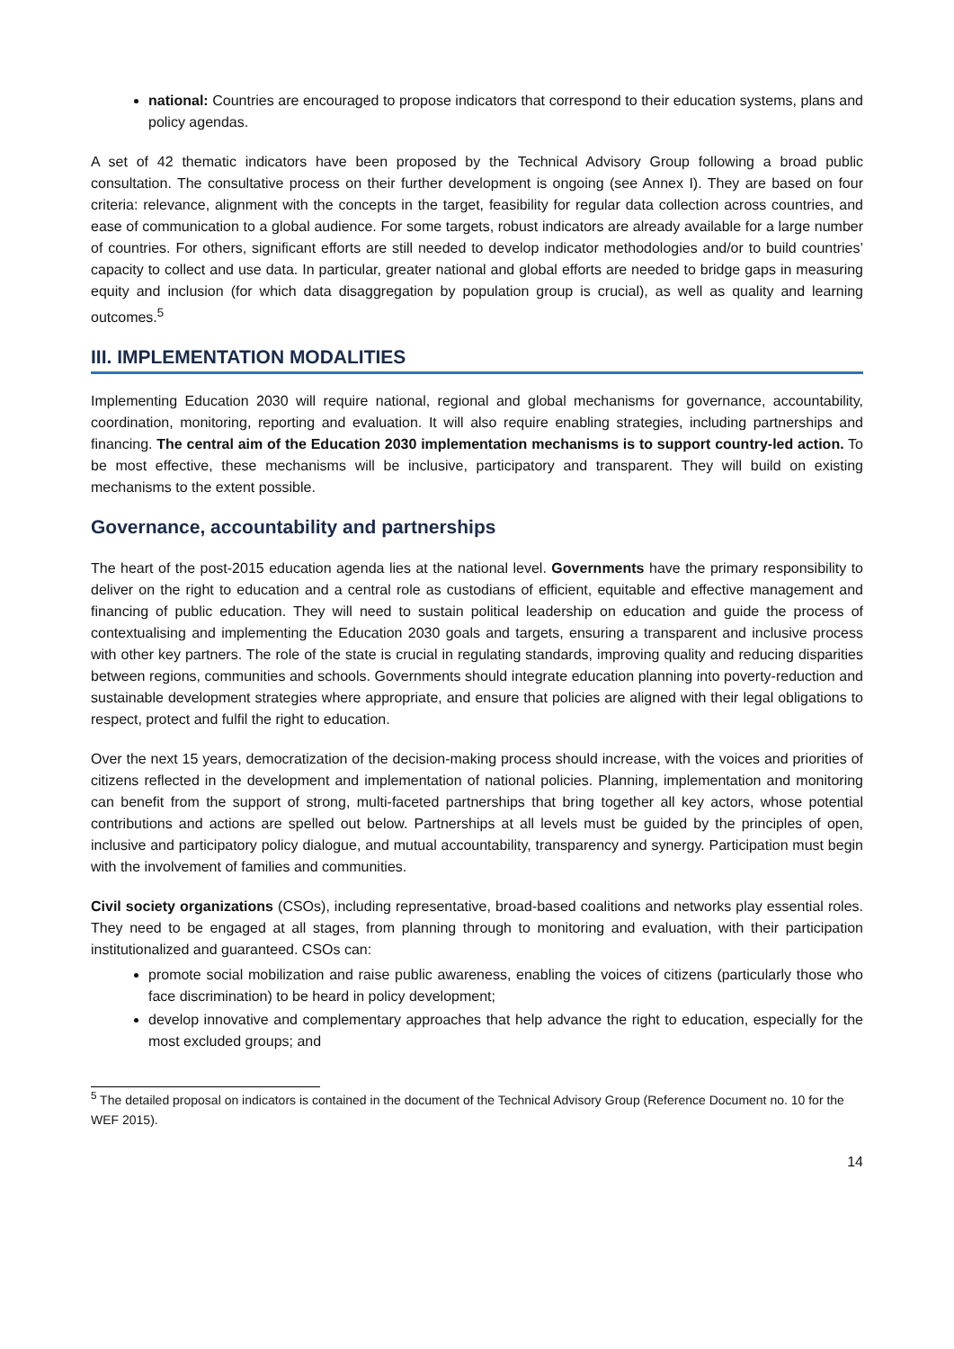national: Countries are encouraged to propose indicators that correspond to their education systems, plans and policy agendas.
A set of 42 thematic indicators have been proposed by the Technical Advisory Group following a broad public consultation. The consultative process on their further development is ongoing (see Annex I). They are based on four criteria: relevance, alignment with the concepts in the target, feasibility for regular data collection across countries, and ease of communication to a global audience. For some targets, robust indicators are already available for a large number of countries. For others, significant efforts are still needed to develop indicator methodologies and/or to build countries’ capacity to collect and use data. In particular, greater national and global efforts are needed to bridge gaps in measuring equity and inclusion (for which data disaggregation by population group is crucial), as well as quality and learning outcomes.<sup>5</sup>
III. IMPLEMENTATION MODALITIES
Implementing Education 2030 will require national, regional and global mechanisms for governance, accountability, coordination, monitoring, reporting and evaluation. It will also require enabling strategies, including partnerships and financing. The central aim of the Education 2030 implementation mechanisms is to support country-led action. To be most effective, these mechanisms will be inclusive, participatory and transparent. They will build on existing mechanisms to the extent possible.
Governance, accountability and partnerships
The heart of the post-2015 education agenda lies at the national level. Governments have the primary responsibility to deliver on the right to education and a central role as custodians of efficient, equitable and effective management and financing of public education. They will need to sustain political leadership on education and guide the process of contextualising and implementing the Education 2030 goals and targets, ensuring a transparent and inclusive process with other key partners. The role of the state is crucial in regulating standards, improving quality and reducing disparities between regions, communities and schools. Governments should integrate education planning into poverty-reduction and sustainable development strategies where appropriate, and ensure that policies are aligned with their legal obligations to respect, protect and fulfil the right to education.
Over the next 15 years, democratization of the decision-making process should increase, with the voices and priorities of citizens reflected in the development and implementation of national policies. Planning, implementation and monitoring can benefit from the support of strong, multi-faceted partnerships that bring together all key actors, whose potential contributions and actions are spelled out below. Partnerships at all levels must be guided by the principles of open, inclusive and participatory policy dialogue, and mutual accountability, transparency and synergy. Participation must begin with the involvement of families and communities.
Civil society organizations (CSOs), including representative, broad-based coalitions and networks play essential roles. They need to be engaged at all stages, from planning through to monitoring and evaluation, with their participation institutionalized and guaranteed. CSOs can:
promote social mobilization and raise public awareness, enabling the voices of citizens (particularly those who face discrimination) to be heard in policy development;
develop innovative and complementary approaches that help advance the right to education, especially for the most excluded groups; and
<sup>5</sup> The detailed proposal on indicators is contained in the document of the Technical Advisory Group (Reference Document no. 10 for the WEF 2015).
14